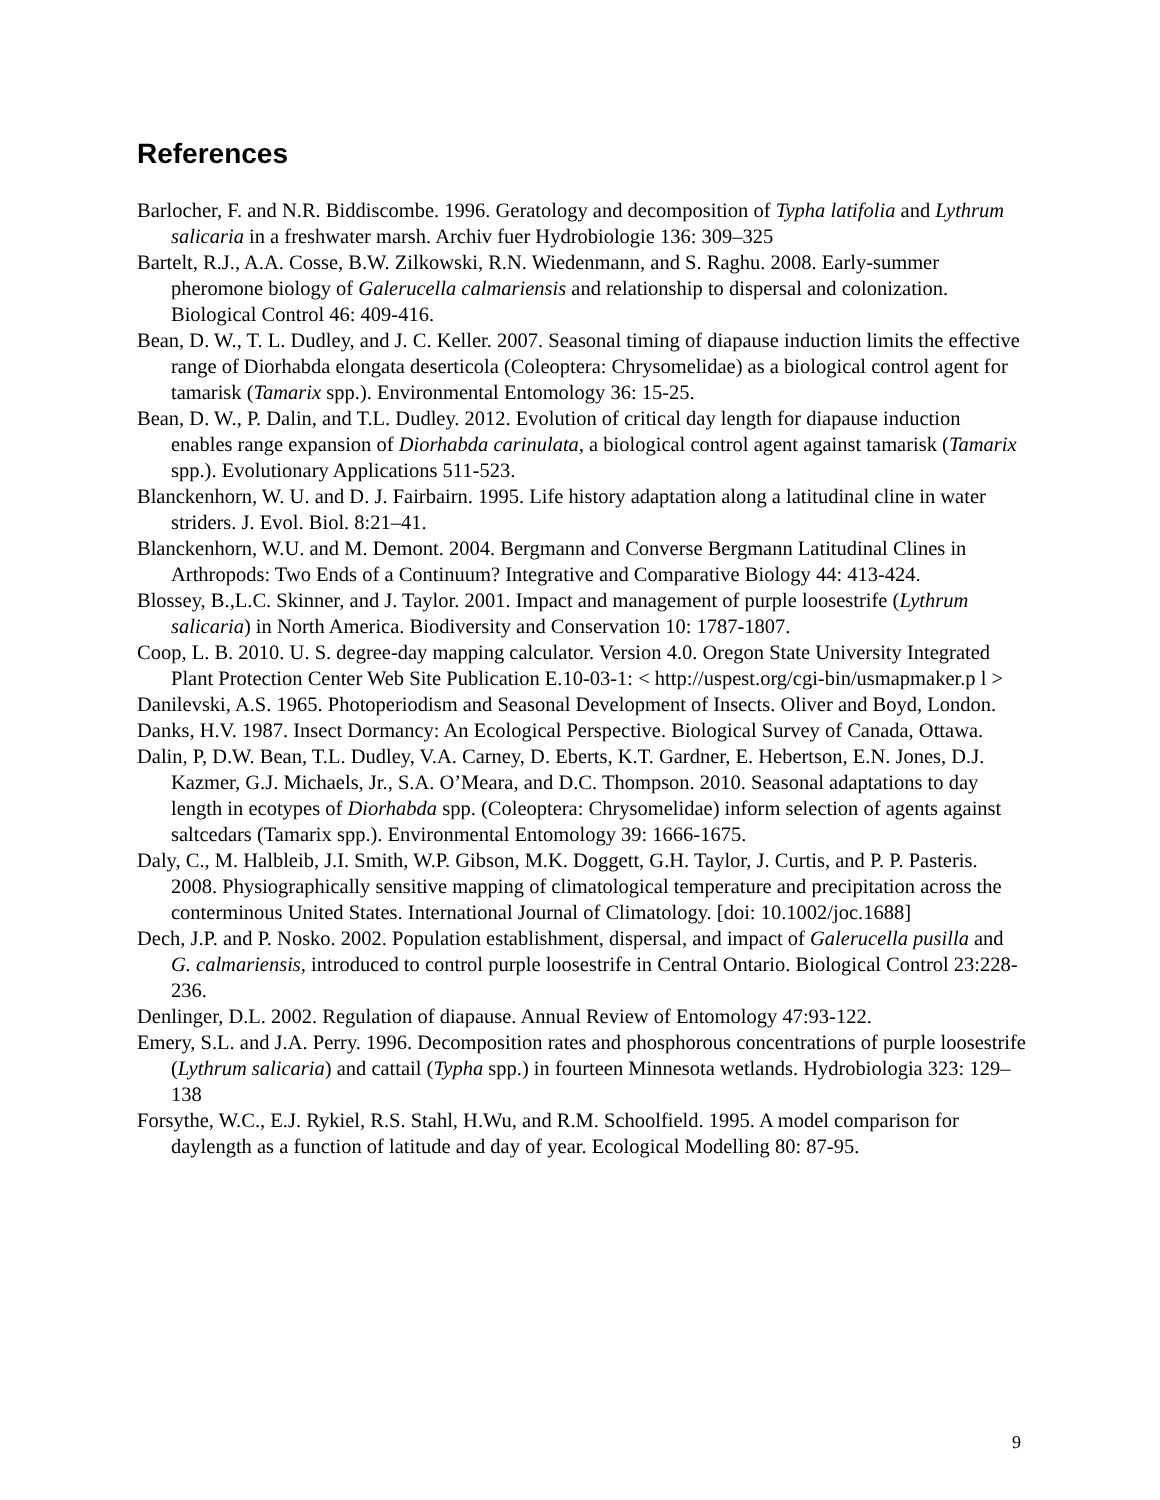References
Barlocher, F. and N.R. Biddiscombe. 1996. Geratology and decomposition of Typha latifolia and Lythrum salicaria in a freshwater marsh. Archiv fuer Hydrobiologie 136: 309–325
Bartelt, R.J., A.A. Cosse, B.W. Zilkowski, R.N. Wiedenmann, and S. Raghu. 2008. Early-summer pheromone biology of Galerucella calmariensis and relationship to dispersal and colonization. Biological Control 46: 409-416.
Bean, D. W., T. L. Dudley, and J. C. Keller. 2007. Seasonal timing of diapause induction limits the effective range of Diorhabda elongata deserticola (Coleoptera: Chrysomelidae) as a biological control agent for tamarisk (Tamarix spp.). Environmental Entomology 36: 15-25.
Bean, D. W., P. Dalin, and T.L. Dudley. 2012. Evolution of critical day length for diapause induction enables range expansion of Diorhabda carinulata, a biological control agent against tamarisk (Tamarix spp.). Evolutionary Applications 511-523.
Blanckenhorn, W. U. and D. J. Fairbairn. 1995. Life history adaptation along a latitudinal cline in water striders. J. Evol. Biol. 8:21–41.
Blanckenhorn, W.U. and M. Demont. 2004. Bergmann and Converse Bergmann Latitudinal Clines in Arthropods: Two Ends of a Continuum? Integrative and Comparative Biology 44: 413-424.
Blossey, B.,L.C. Skinner, and J. Taylor. 2001. Impact and management of purple loosestrife (Lythrum salicaria) in North America. Biodiversity and Conservation 10: 1787-1807.
Coop, L. B. 2010. U. S. degree-day mapping calculator. Version 4.0. Oregon State University Integrated Plant Protection Center Web Site Publication E.10-03-1: < http://uspest.org/cgi-bin/usmapmaker.p l >
Danilevski, A.S. 1965. Photoperiodism and Seasonal Development of Insects. Oliver and Boyd, London.
Danks, H.V. 1987. Insect Dormancy: An Ecological Perspective. Biological Survey of Canada, Ottawa.
Dalin, P, D.W. Bean, T.L. Dudley, V.A. Carney, D. Eberts, K.T. Gardner, E. Hebertson, E.N. Jones, D.J. Kazmer, G.J. Michaels, Jr., S.A. O’Meara, and D.C. Thompson. 2010. Seasonal adaptations to day length in ecotypes of Diorhabda spp. (Coleoptera: Chrysomelidae) inform selection of agents against saltcedars (Tamarix spp.). Environmental Entomology 39: 1666-1675.
Daly, C., M. Halbleib, J.I. Smith, W.P. Gibson, M.K. Doggett, G.H. Taylor, J. Curtis, and P. P. Pasteris. 2008. Physiographically sensitive mapping of climatological temperature and precipitation across the conterminous United States. International Journal of Climatology. [doi: 10.1002/joc.1688]
Dech, J.P. and P. Nosko. 2002. Population establishment, dispersal, and impact of Galerucella pusilla and G. calmariensis, introduced to control purple loosestrife in Central Ontario. Biological Control 23:228-236.
Denlinger, D.L. 2002. Regulation of diapause. Annual Review of Entomology 47:93-122.
Emery, S.L. and J.A. Perry. 1996. Decomposition rates and phosphorous concentrations of purple loosestrife (Lythrum salicaria) and cattail (Typha spp.) in fourteen Minnesota wetlands. Hydrobiologia 323: 129–138
Forsythe, W.C., E.J. Rykiel, R.S. Stahl, H.Wu, and R.M. Schoolfield. 1995. A model comparison for daylength as a function of latitude and day of year. Ecological Modelling 80: 87-95.
9